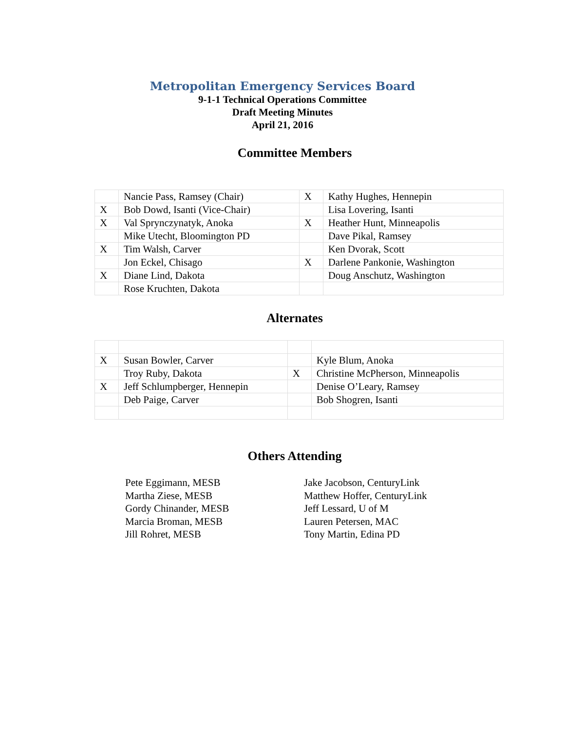Metropolitan Emergency Services Board
9-1-1 Technical Operations Committee
Draft Meeting Minutes
April 21, 2016
Committee Members
| | Nancie Pass, Ramsey (Chair) | X | Kathy Hughes, Hennepin |
| X | Bob Dowd, Isanti (Vice-Chair) | | Lisa Lovering, Isanti |
| X | Val Sprynczynatyk, Anoka | X | Heather Hunt, Minneapolis |
| | Mike Utecht, Bloomington PD | | Dave Pikal, Ramsey |
| X | Tim Walsh, Carver | | Ken Dvorak, Scott |
| | Jon Eckel, Chisago | X | Darlene Pankonie, Washington |
| X | Diane Lind, Dakota | | Doug Anschutz, Washington |
| | Rose Kruchten, Dakota | | |
Alternates
| X | Susan Bowler, Carver | | Kyle Blum, Anoka |
| | Troy Ruby, Dakota | X | Christine McPherson, Minneapolis |
| X | Jeff Schlumpberger, Hennepin | | Denise O’Leary, Ramsey |
| | Deb Paige, Carver | | Bob Shogren, Isanti |
Others Attending
Pete Eggimann, MESB
Martha Ziese, MESB
Gordy Chinander, MESB
Marcia Broman, MESB
Jill Rohret, MESB
Jake Jacobson, CenturyLink
Matthew Hoffer, CenturyLink
Jeff Lessard, U of M
Lauren Petersen, MAC
Tony Martin, Edina PD